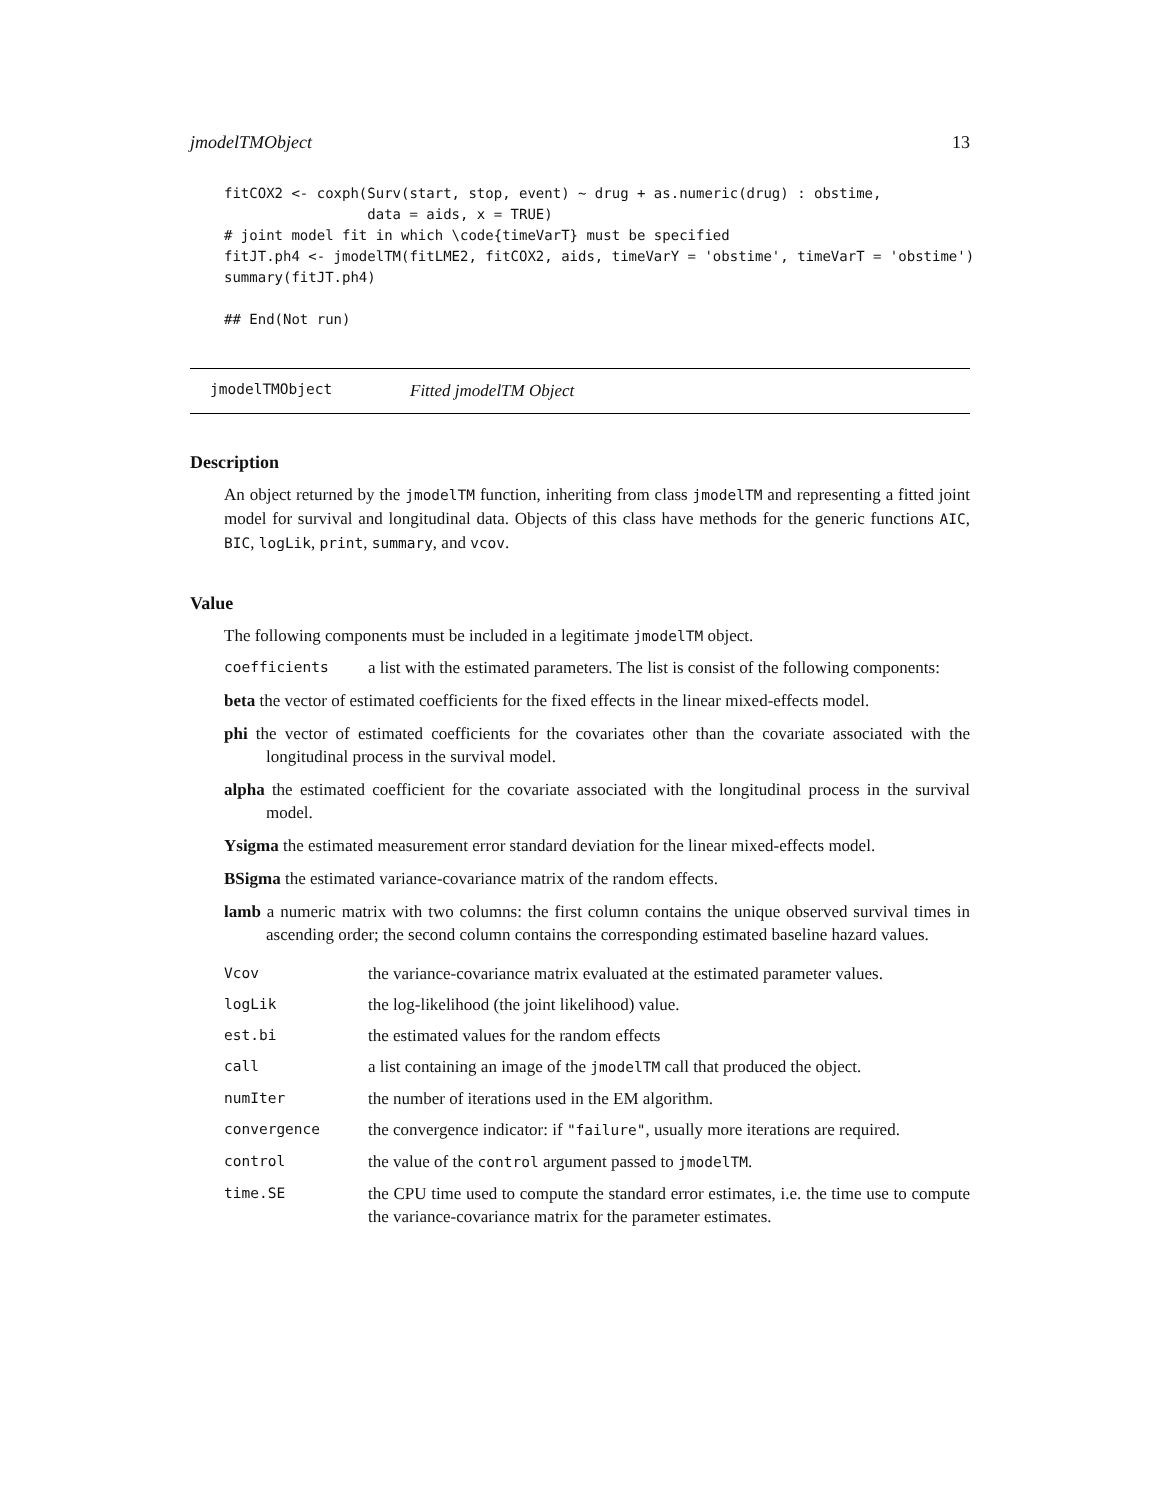jmodelTMObject 13
fitCOX2 <- coxph(Surv(start, stop, event) ~ drug + as.numeric(drug) : obstime,
                 data = aids, x = TRUE)
# joint model fit in which \code{timeVarT} must be specified
fitJT.ph4 <- jmodelTM(fitLME2, fitCOX2, aids, timeVarY = 'obstime', timeVarT = 'obstime')
summary(fitJT.ph4)

## End(Not run)
jmodelTMObject Fitted jmodelTM Object
Description
An object returned by the jmodelTM function, inheriting from class jmodelTM and representing a fitted joint model for survival and longitudinal data. Objects of this class have methods for the generic functions AIC, BIC, logLik, print, summary, and vcov.
Value
The following components must be included in a legitimate jmodelTM object.
coefficients a list with the estimated parameters. The list is consist of the following components:
beta the vector of estimated coefficients for the fixed effects in the linear mixed-effects model.
phi the vector of estimated coefficients for the covariates other than the covariate associated with the longitudinal process in the survival model.
alpha the estimated coefficient for the covariate associated with the longitudinal process in the survival model.
Ysigma the estimated measurement error standard deviation for the linear mixed-effects model.
BSigma the estimated variance-covariance matrix of the random effects.
lamb a numeric matrix with two columns: the first column contains the unique observed survival times in ascending order; the second column contains the corresponding estimated baseline hazard values.
Vcov the variance-covariance matrix evaluated at the estimated parameter values.
logLik the log-likelihood (the joint likelihood) value.
est.bi the estimated values for the random effects
call a list containing an image of the jmodelTM call that produced the object.
numIter the number of iterations used in the EM algorithm.
convergence the convergence indicator: if "failure", usually more iterations are required.
control the value of the control argument passed to jmodelTM.
time.SE the CPU time used to compute the standard error estimates, i.e. the time use to compute the variance-covariance matrix for the parameter estimates.